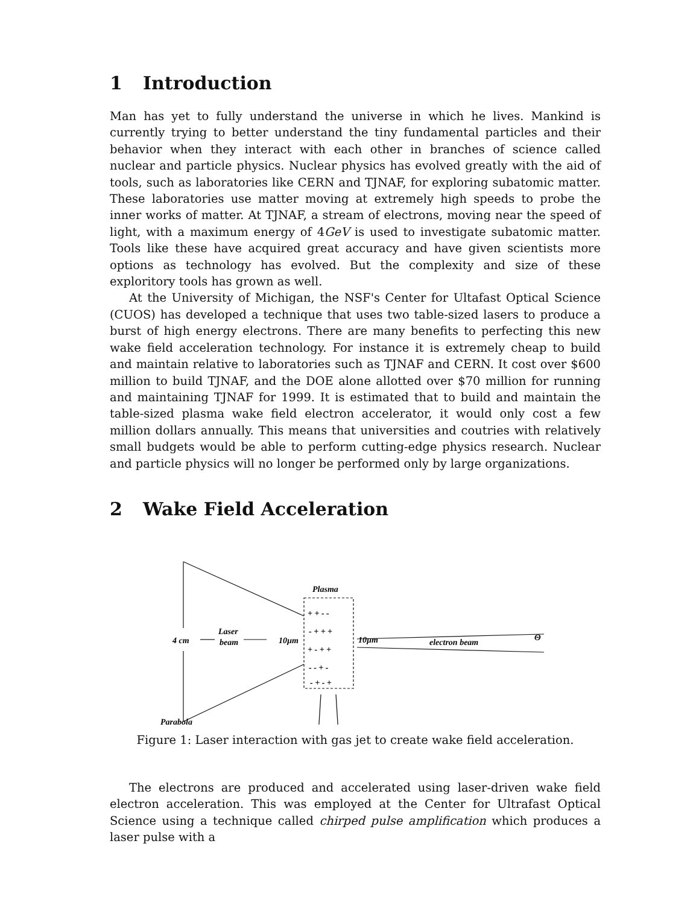1 Introduction
Man has yet to fully understand the universe in which he lives. Mankind is currently trying to better understand the tiny fundamental particles and their behavior when they interact with each other in branches of science called nuclear and particle physics. Nuclear physics has evolved greatly with the aid of tools, such as laboratories like CERN and TJNAF, for exploring subatomic matter. These laboratories use matter moving at extremely high speeds to probe the inner works of matter. At TJNAF, a stream of electrons, moving near the speed of light, with a maximum energy of 4GeV is used to investigate subatomic matter. Tools like these have acquired great accuracy and have given scientists more options as technology has evolved. But the complexity and size of these exploritory tools has grown as well.
At the University of Michigan, the NSF's Center for Ultafast Optical Science (CUOS) has developed a technique that uses two table-sized lasers to produce a burst of high energy electrons. There are many benefits to perfecting this new wake field acceleration technology. For instance it is extremely cheap to build and maintain relative to laboratories such as TJNAF and CERN. It cost over $600 million to build TJNAF, and the DOE alone allotted over $70 million for running and maintaining TJNAF for 1999. It is estimated that to build and maintain the table-sized plasma wake field electron accelerator, it would only cost a few million dollars annually. This means that universities and coutries with relatively small budgets would be able to perform cutting-edge physics research. Nuclear and particle physics will no longer be performed only by large organizations.
2 Wake Field Acceleration
4 cm
Laser
beam
10µm
Plasma
10µm
electron beam
Θ
+ + - -
- + + +
+ - + +
- - + -
- + - +
Parabola
Figure 1: Laser interaction with gas jet to create wake field acceleration.
The electrons are produced and accelerated using laser-driven wake field electron acceleration. This was employed at the Center for Ultrafast Optical Science using a technique called chirped pulse amplification which produces a laser pulse with a